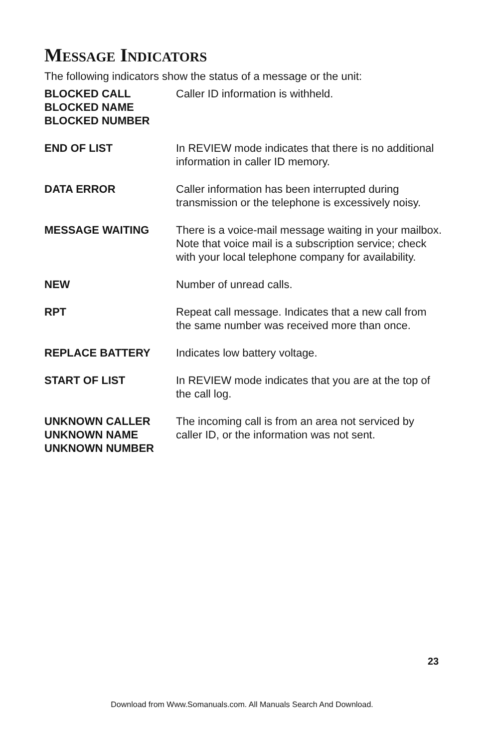MESSAGE INDICATORS
The following indicators show the status of a message or the unit:
| BLOCKED CALL BLOCKED NAME BLOCKED NUMBER | Caller ID information is withheld. |
| END OF LIST | In REVIEW mode indicates that there is no additional information in caller ID memory. |
| DATA ERROR | Caller information has been interrupted during transmission or the telephone is excessively noisy. |
| MESSAGE WAITING | There is a voice-mail message waiting in your mailbox. Note that voice mail is a subscription service; check with your local telephone company for availability. |
| NEW | Number of unread calls. |
| RPT | Repeat call message. Indicates that a new call from the same number was received more than once. |
| REPLACE BATTERY | Indicates low battery voltage. |
| START OF LIST | In REVIEW mode indicates that you are at the top of the call log. |
| UNKNOWN CALLER UNKNOWN NAME UNKNOWN NUMBER | The incoming call is from an area not serviced by caller ID, or the information was not sent. |
23
Download from Www.Somanuals.com. All Manuals Search And Download.